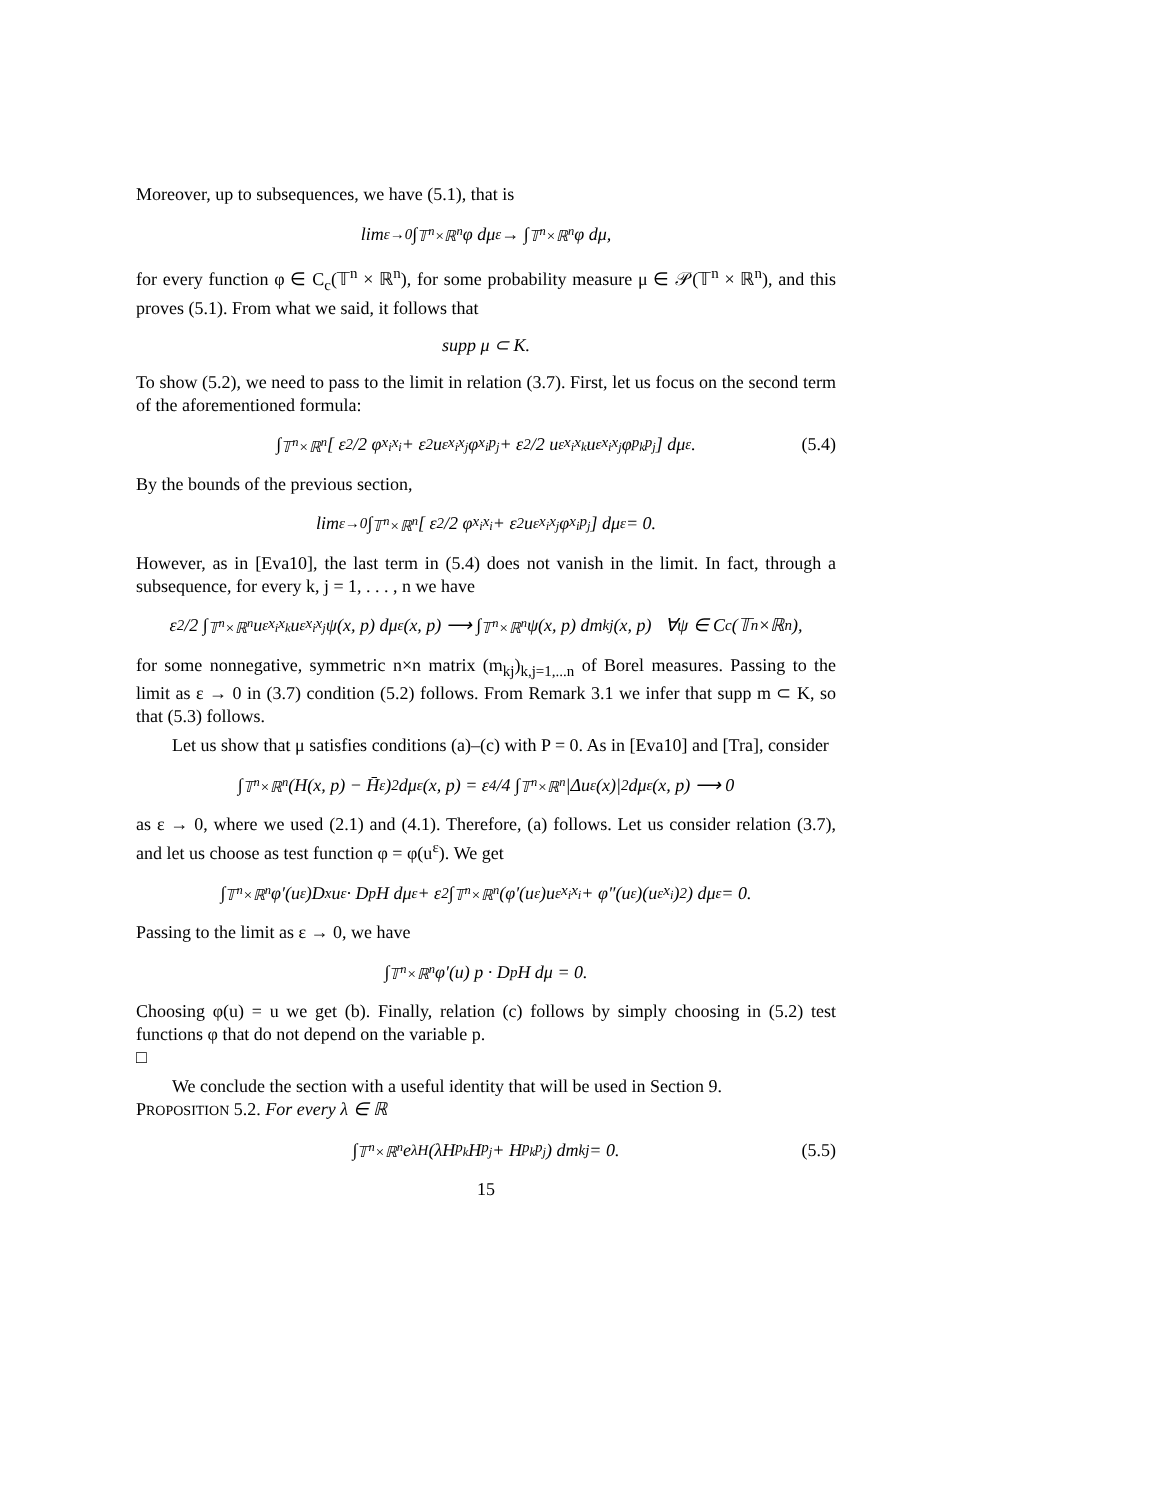Moreover, up to subsequences, we have (5.1), that is
lim<sub>ε→0</sub> ∫<sub>𝕋<sup>n</sup>×ℝ<sup>n</sup></sub> φ dμ<sup>ε</sup> → ∫<sub>𝕋<sup>n</sup>×ℝ<sup>n</sup></sub> φ dμ,
for every function φ ∈ C<sub>c</sub>(𝕋<sup>n</sup> × ℝ<sup>n</sup>), for some probability measure μ ∈ 𝒫(𝕋<sup>n</sup> × ℝ<sup>n</sup>), and this proves (5.1). From what we said, it follows that
supp μ ⊂ K.
To show (5.2), we need to pass to the limit in relation (3.7). First, let us focus on the second term of the aforementioned formula:
∫<sub>𝕋<sup>n</sup>×ℝ<sup>n</sup></sub> [ ε<sup>2</sup>/2 φ<sub>x<sub>i</sub>x<sub>i</sub></sub> + ε<sup>2</sup>u<sup>ε</sup><sub>x<sub>i</sub>x<sub>j</sub></sub>φ<sub>x<sub>i</sub>p<sub>j</sub></sub> + ε<sup>2</sup>/2 u<sup>ε</sup><sub>x<sub>i</sub>x<sub>k</sub></sub>u<sup>ε</sup><sub>x<sub>i</sub>x<sub>j</sub></sub>φ<sub>p<sub>k</sub>p<sub>j</sub></sub> ] dμ<sup>ε</sup>. (5.4)
By the bounds of the previous section,
lim<sub>ε→0</sub> ∫<sub>𝕋<sup>n</sup>×ℝ<sup>n</sup></sub> [ ε<sup>2</sup>/2 φ<sub>x<sub>i</sub>x<sub>i</sub></sub> + ε<sup>2</sup>u<sup>ε</sup><sub>x<sub>i</sub>x<sub>j</sub></sub>φ<sub>x<sub>i</sub>p<sub>j</sub></sub> ] dμ<sup>ε</sup> = 0.
However, as in [Eva10], the last term in (5.4) does not vanish in the limit. In fact, through a subsequence, for every k, j = 1, . . . , n we have
ε<sup>2</sup>/2 ∫<sub>𝕋<sup>n</sup>×ℝ<sup>n</sup></sub> u<sup>ε</sup><sub>x<sub>i</sub>x<sub>k</sub></sub>u<sup>ε</sup><sub>x<sub>i</sub>x<sub>j</sub></sub>ψ(x, p) dμ<sup>ε</sup>(x, p) ⟶ ∫<sub>𝕋<sup>n</sup>×ℝ<sup>n</sup></sub> ψ(x, p) dm<sub>kj</sub>(x, p) ∀ψ ∈ C<sub>c</sub>(𝕋<sup>n</sup>×ℝ<sup>n</sup>),
for some nonnegative, symmetric n×n matrix (m<sub>kj</sub>)<sub>k,j=1,...n</sub> of Borel measures. Passing to the limit as ε → 0 in (3.7) condition (5.2) follows. From Remark 3.1 we infer that supp m ⊂ K, so that (5.3) follows.
Let us show that μ satisfies conditions (a)–(c) with P = 0. As in [Eva10] and [Tra], consider
∫<sub>𝕋<sup>n</sup>×ℝ<sup>n</sup></sub> (H(x, p) − H̄<sup>ε</sup>)<sup>2</sup> dμ<sup>ε</sup>(x, p) = ε<sup>4</sup>/4 ∫<sub>𝕋<sup>n</sup>×ℝ<sup>n</sup></sub> |Δu<sup>ε</sup>(x)|<sup>2</sup> dμ<sup>ε</sup>(x, p) ⟶ 0
as ε → 0, where we used (2.1) and (4.1). Therefore, (a) follows. Let us consider relation (3.7), and let us choose as test function φ = φ(u<sup>ε</sup>). We get
∫<sub>𝕋<sup>n</sup>×ℝ<sup>n</sup></sub> φ′(u<sup>ε</sup>)D<sub>x</sub>u<sup>ε</sup> · D<sub>p</sub>H dμ<sup>ε</sup> + ε<sup>2</sup> ∫<sub>𝕋<sup>n</sup>×ℝ<sup>n</sup></sub> (φ′(u<sup>ε</sup>)u<sup>ε</sup><sub>x<sub>i</sub>x<sub>i</sub></sub> + φ″(u<sup>ε</sup>)(u<sup>ε</sup><sub>x<sub>i</sub></sub>)<sup>2</sup>) dμ<sup>ε</sup> = 0.
Passing to the limit as ε → 0, we have
∫<sub>𝕋<sup>n</sup>×ℝ<sup>n</sup></sub> φ′(u) p · D<sub>p</sub>H dμ = 0.
Choosing φ(u) = u we get (b). Finally, relation (c) follows by simply choosing in (5.2) test functions φ that do not depend on the variable p.
□
We conclude the section with a useful identity that will be used in Section 9.
PROPOSITION 5.2. For every λ ∈ ℝ
∫<sub>𝕋<sup>n</sup>×ℝ<sup>n</sup></sub> e<sup>λH</sup> (λH<sub>p<sub>k</sub></sub>H<sub>p<sub>j</sub></sub> + H<sub>p<sub>k</sub>p<sub>j</sub></sub>) dm<sub>kj</sub> = 0. (5.5)
15